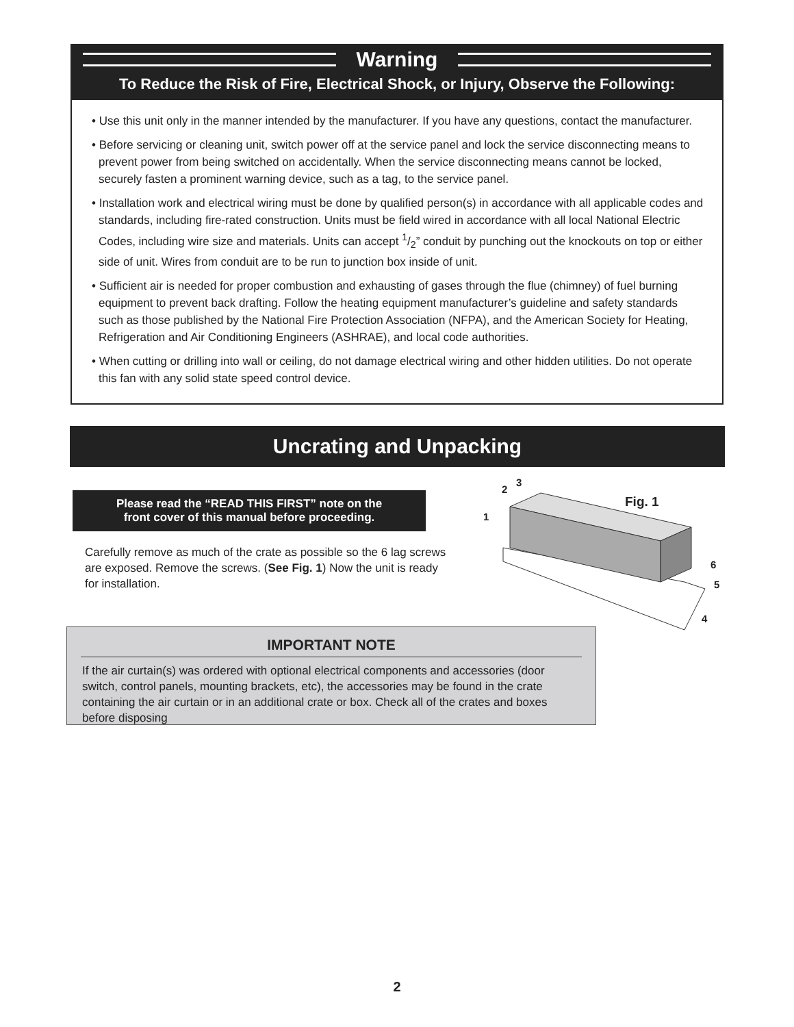Warning
To Reduce the Risk of Fire, Electrical Shock, or Injury, Observe the Following:
• Use this unit only in the manner intended by the manufacturer. If you have any questions, contact the manufacturer.
• Before servicing or cleaning unit, switch power off at the service panel and lock the service disconnecting means to prevent power from being switched on accidentally. When the service disconnecting means cannot be locked, securely fasten a prominent warning device, such as a tag, to the service panel.
• Installation work and electrical wiring must be done by qualified person(s) in accordance with all applicable codes and standards, including fire-rated construction. Units must be field wired in accordance with all local National Electric Codes, including wire size and materials. Units can accept 1/2” conduit by punching out the knockouts on top or either side of unit. Wires from conduit are to be run to junction box inside of unit.
• Sufficient air is needed for proper combustion and exhausting of gases through the flue (chimney) of fuel burning equipment to prevent back drafting. Follow the heating equipment manufacturer’s guideline and safety standards such as those published by the National Fire Protection Association (NFPA), and the American Society for Heating, Refrigeration and Air Conditioning Engineers (ASHRAE), and local code authorities.
• When cutting or drilling into wall or ceiling, do not damage electrical wiring and other hidden utilities. Do not operate this fan with any solid state speed control device.
Uncrating and Unpacking
Please read the “READ THIS FIRST” note on the
front cover of this manual before proceeding.
Carefully remove as much of the crate as possible so the 6 lag screws are exposed. Remove the screws. (See Fig. 1) Now the unit is ready for installation.
2
3
1
Fig. 1
6
5
4
IMPORTANT NOTE
If the air curtain(s) was ordered with optional electrical components and accessories (door switch, control panels, mounting brackets, etc), the accessories may be found in the crate containing the air curtain or in an additional crate or box. Check all of the crates and boxes before disposing
2